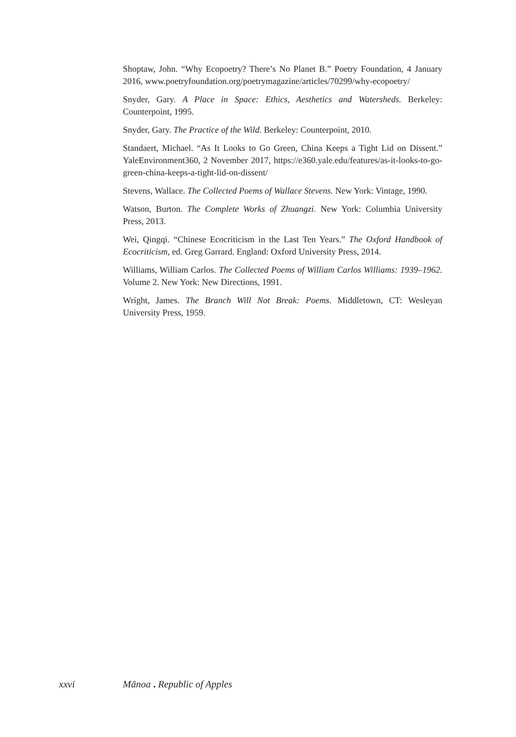Shoptaw, John. “Why Ecopoetry? There’s No Planet B.” Poetry Foundation, 4 January 2016, www.poetryfoundation.org/poetrymagazine/articles/70299/why-ecopoetry/
Snyder, Gary. A Place in Space: Ethics, Aesthetics and Watersheds. Berkeley: Counterpoint, 1995.
Snyder, Gary. The Practice of the Wild. Berkeley: Counterpoint, 2010.
Standaert, Michael. “As It Looks to Go Green, China Keeps a Tight Lid on Dissent.” YaleEnvironment360, 2 November 2017, https://e360.yale.edu/features/as-it-looks-to-go-green-china-keeps-a-tight-lid-on-dissent/
Stevens, Wallace. The Collected Poems of Wallace Stevens. New York: Vintage, 1990.
Watson, Burton. The Complete Works of Zhuangzi. New York: Columbia University Press, 2013.
Wei, Qingqi. “Chinese Ecocriticism in the Last Ten Years.” The Oxford Handbook of Ecocriticism, ed. Greg Garrard. England: Oxford University Press, 2014.
Williams, William Carlos. The Collected Poems of William Carlos Williams: 1939–1962. Volume 2. New York: New Directions, 1991.
Wright, James. The Branch Will Not Break: Poems. Middletown, CT: Wesleyan University Press, 1959.
xxvi Mānoa . Republic of Apples